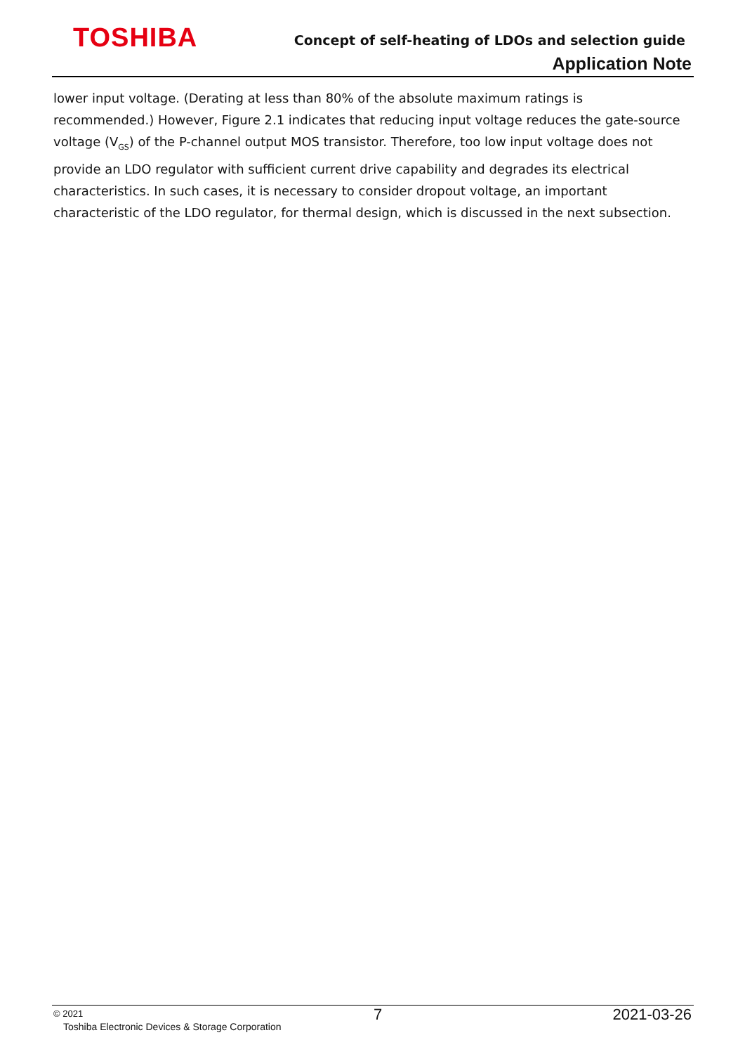TOSHIBA
Concept of self-heating of LDOs and selection guide
Application Note
lower input voltage. (Derating at less than 80% of the absolute maximum ratings is recommended.) However, Figure 2.1 indicates that reducing input voltage reduces the gate-source voltage (V<sub>GS</sub>) of the P-channel output MOS transistor. Therefore, too low input voltage does not provide an LDO regulator with sufficient current drive capability and degrades its electrical characteristics. In such cases, it is necessary to consider dropout voltage, an important characteristic of the LDO regulator, for thermal design, which is discussed in the next subsection.
© 2021 7 2021-03-26
Toshiba Electronic Devices & Storage Corporation